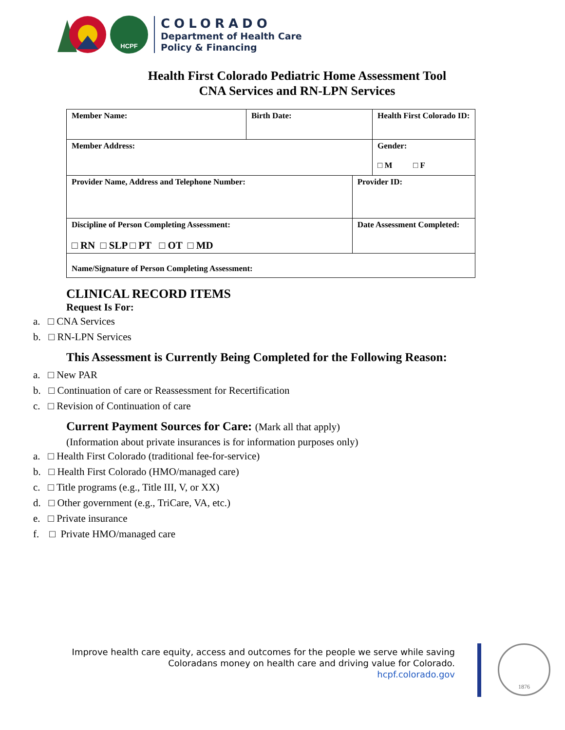HCPF
COLORADO
Department of Health Care
Policy & Financing
Health First Colorado Pediatric Home Assessment Tool
CNA Services and RN-LPN Services
| Member Name: | Birth Date: | | Health First Colorado ID: |
| Member Address: | | | Gender: □ M □ F |
| Provider Name, Address and Telephone Number: | | Provider ID: | |
| Discipline of Person Completing Assessment: □ RN □ SLP □ PT □ OT □ MD | | Date Assessment Completed: | |
| Name/Signature of Person Completing Assessment: | | | |
CLINICAL RECORD ITEMS
Request Is For:
a. □ CNA Services
b. □ RN-LPN Services
This Assessment is Currently Being Completed for the Following Reason:
a. □ New PAR
b. □ Continuation of care or Reassessment for Recertification
c. □ Revision of Continuation of care
Current Payment Sources for Care: (Mark all that apply)
(Information about private insurances is for information purposes only)
a. □ Health First Colorado (traditional fee-for-service)
b. □ Health First Colorado (HMO/managed care)
c. □ Title programs (e.g., Title III, V, or XX)
d. □ Other government (e.g., TriCare, VA, etc.)
e. □ Private insurance
f. □ Private HMO/managed care
Improve health care equity, access and outcomes for the people we serve while saving
Coloradans money on health care and driving value for Colorado.
hcpf.colorado.gov
1876